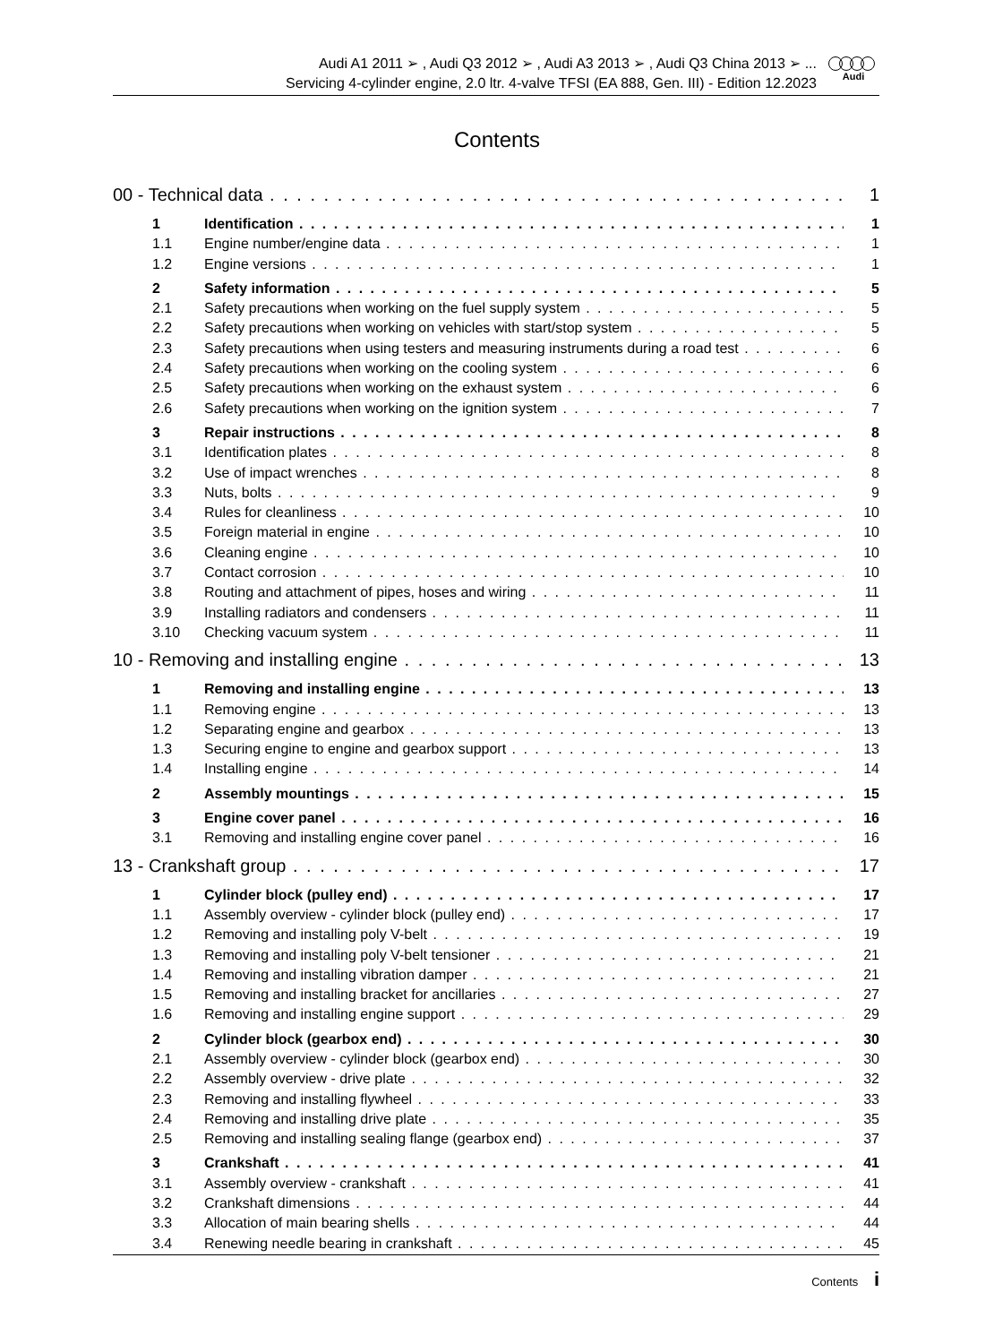Audi A1 2011 ➢ , Audi Q3 2012 ➢ , Audi A3 2013 ➢ , Audi Q3 China 2013 ➢ ...
Servicing 4-cylinder engine, 2.0 ltr. 4-valve TFSI (EA 888, Gen. III) - Edition 12.2023
Audi
Contents
00 - Technical data 1
1 Identification 1
1.1 Engine number/engine data 1
1.2 Engine versions 1
2 Safety information 5
2.1 Safety precautions when working on the fuel supply system 5
2.2 Safety precautions when working on vehicles with start/stop system 5
2.3 Safety precautions when using testers and measuring instruments during a road test 6
2.4 Safety precautions when working on the cooling system 6
2.5 Safety precautions when working on the exhaust system 6
2.6 Safety precautions when working on the ignition system 7
3 Repair instructions 8
3.1 Identification plates 8
3.2 Use of impact wrenches 8
3.3 Nuts, bolts 9
3.4 Rules for cleanliness 10
3.5 Foreign material in engine 10
3.6 Cleaning engine 10
3.7 Contact corrosion 10
3.8 Routing and attachment of pipes, hoses and wiring 11
3.9 Installing radiators and condensers 11
3.10 Checking vacuum system 11
10 - Removing and installing engine 13
1 Removing and installing engine 13
1.1 Removing engine 13
1.2 Separating engine and gearbox 13
1.3 Securing engine to engine and gearbox support 13
1.4 Installing engine 14
2 Assembly mountings 15
3 Engine cover panel 16
3.1 Removing and installing engine cover panel 16
13 - Crankshaft group 17
1 Cylinder block (pulley end) 17
1.1 Assembly overview - cylinder block (pulley end) 17
1.2 Removing and installing poly V-belt 19
1.3 Removing and installing poly V-belt tensioner 21
1.4 Removing and installing vibration damper 21
1.5 Removing and installing bracket for ancillaries 27
1.6 Removing and installing engine support 29
2 Cylinder block (gearbox end) 30
2.1 Assembly overview - cylinder block (gearbox end) 30
2.2 Assembly overview - drive plate 32
2.3 Removing and installing flywheel 33
2.4 Removing and installing drive plate 35
2.5 Removing and installing sealing flange (gearbox end) 37
3 Crankshaft 41
3.1 Assembly overview - crankshaft 41
3.2 Crankshaft dimensions 44
3.3 Allocation of main bearing shells 44
3.4 Renewing needle bearing in crankshaft 45
Contents i